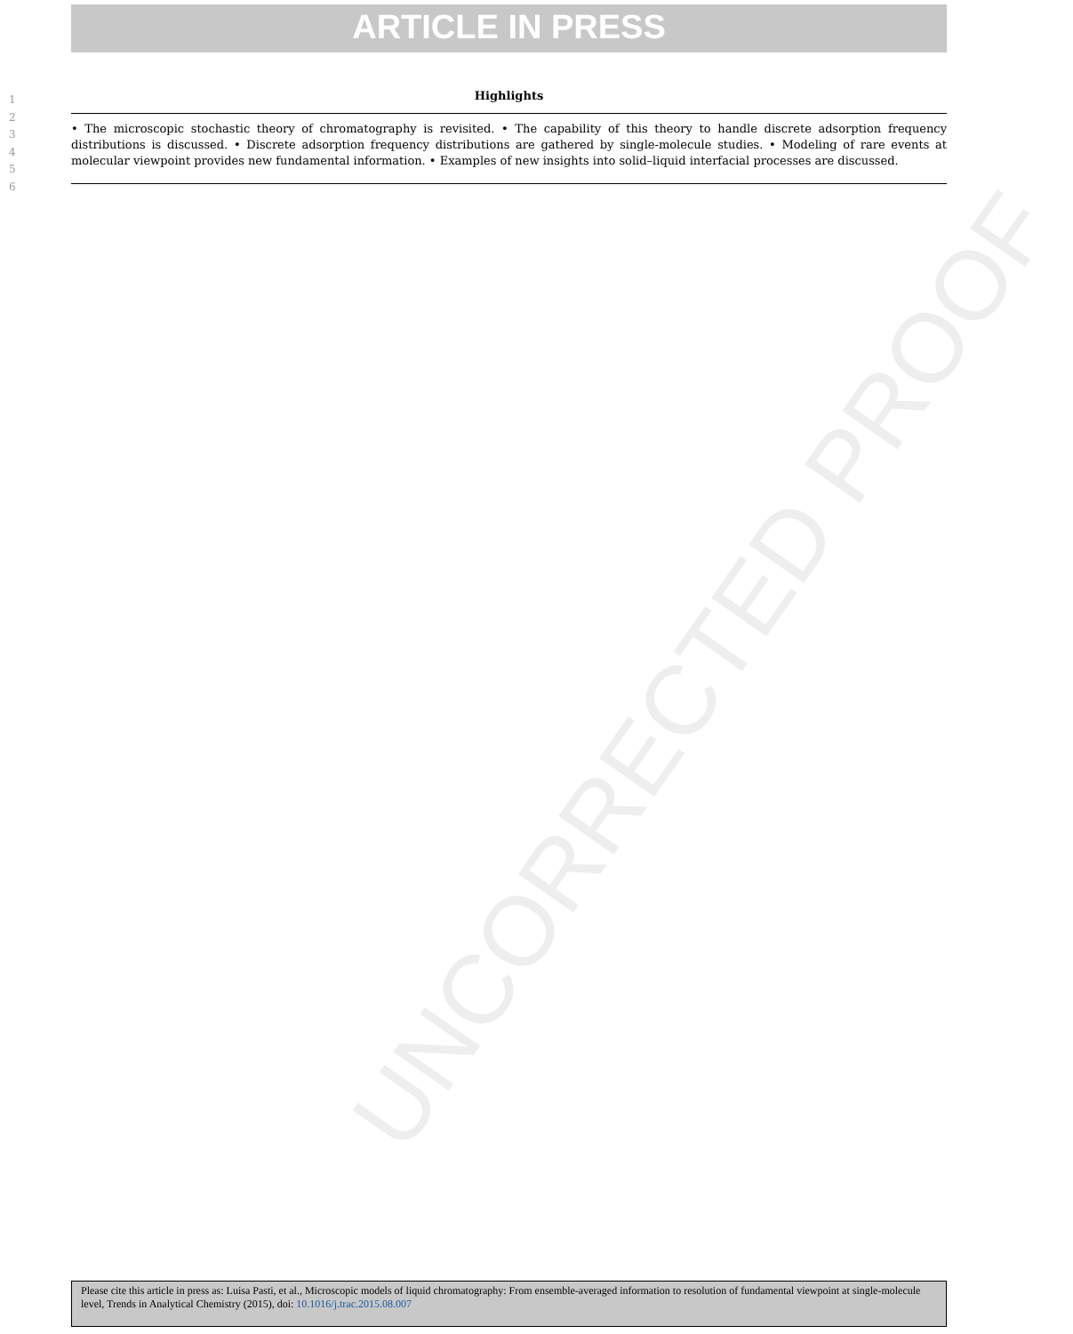ARTICLE IN PRESS
UNCORRECTED PROOF
1
2
3
4
5
6
Highlights
• The microscopic stochastic theory of chromatography is revisited. • The capability of this theory to handle discrete adsorption frequency distributions is discussed. • Discrete adsorption frequency distributions are gathered by single-molecule studies. • Modeling of rare events at molecular viewpoint provides new fundamental information. • Examples of new insights into solid–liquid interfacial processes are discussed.
Please cite this article in press as: Luisa Pasti, et al., Microscopic models of liquid chromatography: From ensemble-averaged information to resolution of fundamental viewpoint at single-molecule level, Trends in Analytical Chemistry (2015), doi: 10.1016/j.trac.2015.08.007